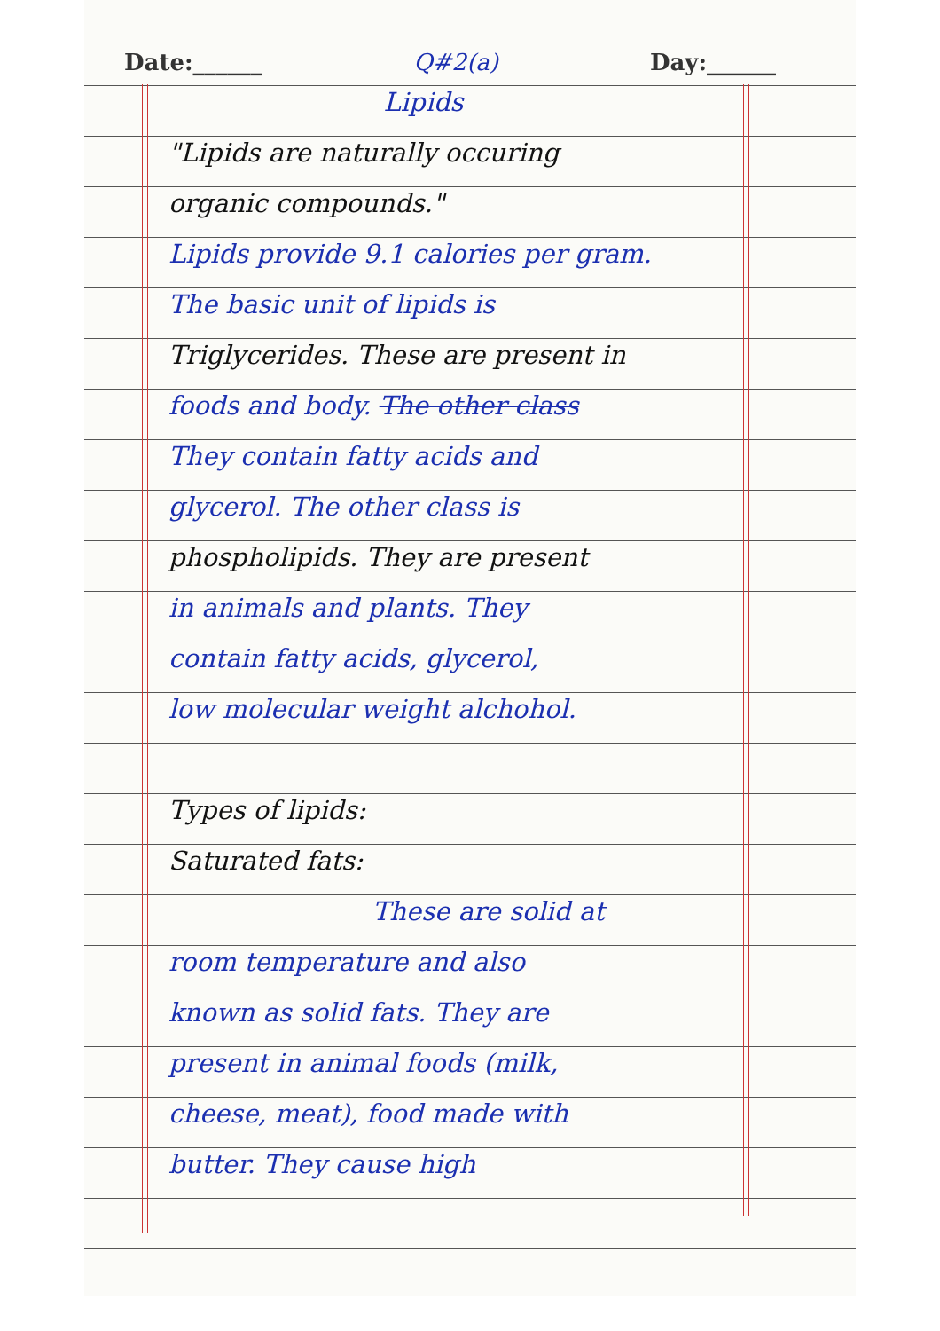Date:______ Q#2(a) Day:______
Lipids
"Lipids are naturally occuring
organic compounds."
Lipids provide 9.1 calories per gram.
The basic unit of lipids is
Triglycerides. These are present in
foods and body. The other class
They contain fatty acids and
glycerol. The other class is
phospholipids. They are present
in animals and plants. They
contain fatty acids, glycerol,
low molecular weight alchohol.
Types of lipids:
Saturated fats:
These are solid at
room temperature and also
known as solid fats. They are
present in animal foods (milk,
cheese, meat), food made with
butter. They cause high